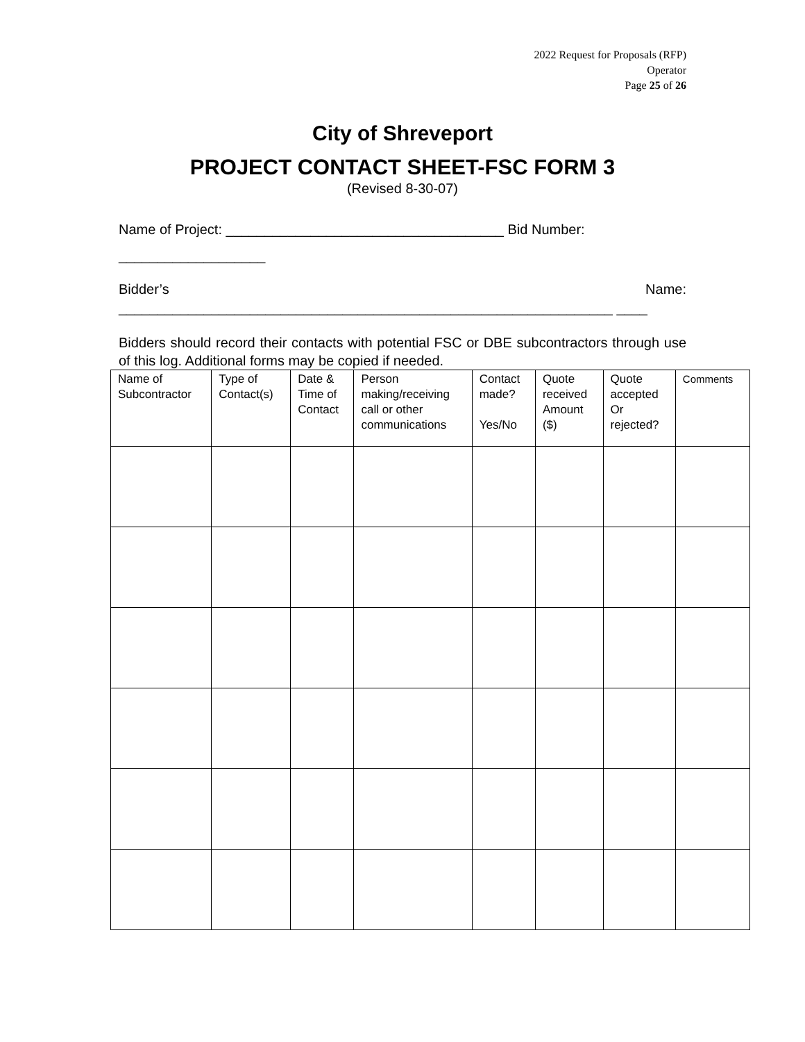2022 Request for Proposals (RFP)
Operator
Page 25 of 26
City of Shreveport
PROJECT CONTACT SHEET-FSC FORM 3
(Revised 8-30-07)
Name of Project: ____________________________________ Bid Number: ___________________
Bidder’s Name:
________________________________________________________________ ____
Bidders should record their contacts with potential FSC or DBE subcontractors through use of this log. Additional forms may be copied if needed.
| Name of Subcontractor | Type of Contact(s) | Date & Time of Contact | Person making/receiving call or other communications | Contact made? Yes/No | Quote received Amount ($) | Quote accepted Or rejected? | Comments |
| --- | --- | --- | --- | --- | --- | --- | --- |